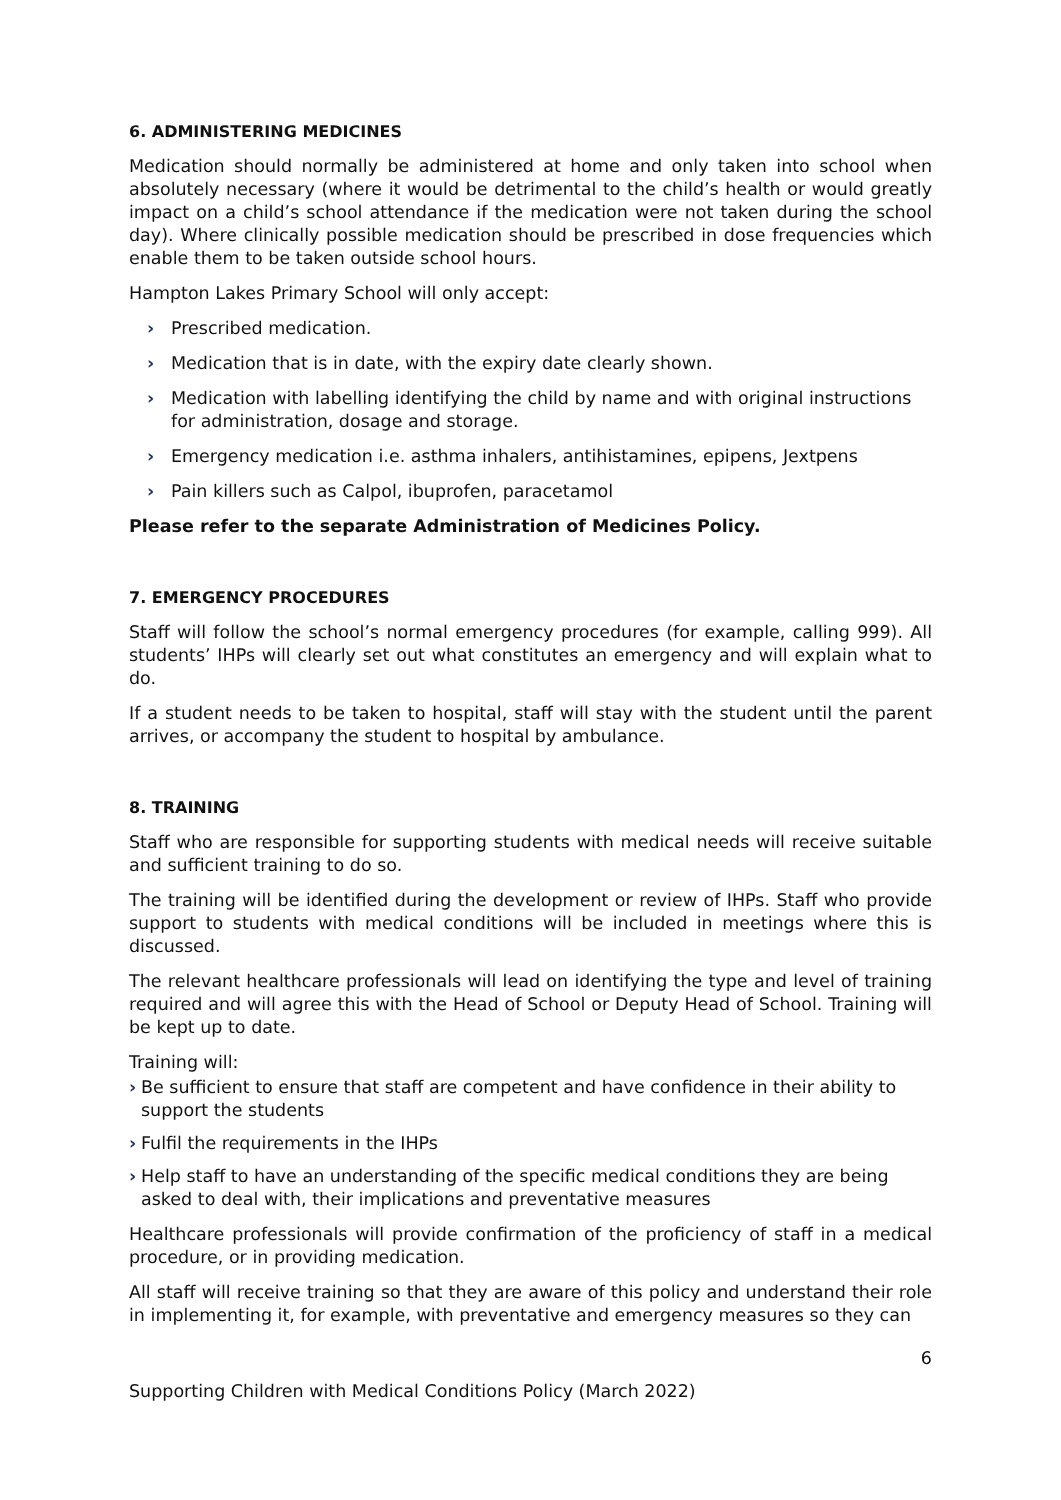6. ADMINISTERING MEDICINES
Medication should normally be administered at home and only taken into school when absolutely necessary (where it would be detrimental to the child’s health or would greatly impact on a child’s school attendance if the medication were not taken during the school day). Where clinically possible medication should be prescribed in dose frequencies which enable them to be taken outside school hours.
Hampton Lakes Primary School will only accept:
› Prescribed medication.
› Medication that is in date, with the expiry date clearly shown.
› Medication with labelling identifying the child by name and with original instructions for administration, dosage and storage.
› Emergency medication i.e. asthma inhalers, antihistamines, epipens, Jextpens
› Pain killers such as Calpol, ibuprofen, paracetamol
Please refer to the separate Administration of Medicines Policy.
7. EMERGENCY PROCEDURES
Staff will follow the school’s normal emergency procedures (for example, calling 999). All students’ IHPs will clearly set out what constitutes an emergency and will explain what to do.
If a student needs to be taken to hospital, staff will stay with the student until the parent arrives, or accompany the student to hospital by ambulance.
8. TRAINING
Staff who are responsible for supporting students with medical needs will receive suitable and sufficient training to do so.
The training will be identified during the development or review of IHPs. Staff who provide support to students with medical conditions will be included in meetings where this is discussed.
The relevant healthcare professionals will lead on identifying the type and level of training required and will agree this with the Head of School or Deputy Head of School. Training will be kept up to date.
Training will:
› Be sufficient to ensure that staff are competent and have confidence in their ability to support the students
› Fulfil the requirements in the IHPs
› Help staff to have an understanding of the specific medical conditions they are being asked to deal with, their implications and preventative measures
Healthcare professionals will provide confirmation of the proficiency of staff in a medical procedure, or in providing medication.
All staff will receive training so that they are aware of this policy and understand their role in implementing it, for example, with preventative and emergency measures so they can
6
Supporting Children with Medical Conditions Policy (March 2022)